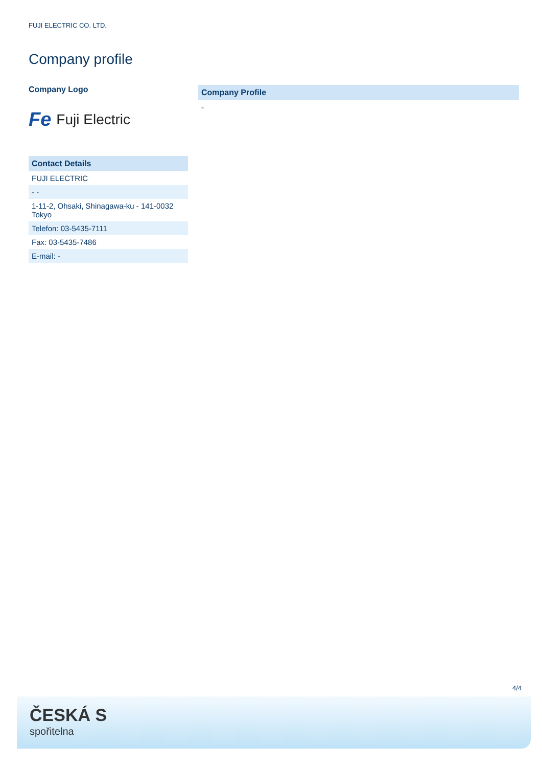FUJI ELECTRIC CO. LTD.
Company profile
Company Logo
Fe Fuji Electric
Contact Details
FUJI ELECTRIC
- -
1-11-2, Ohsaki, Shinagawa-ku - 141-0032
Tokyo
Telefon: 03-5435-7111
Fax: 03-5435-7486
E-mail: -
Company Profile
-
4/4
ČESKÁ S
spořitelna